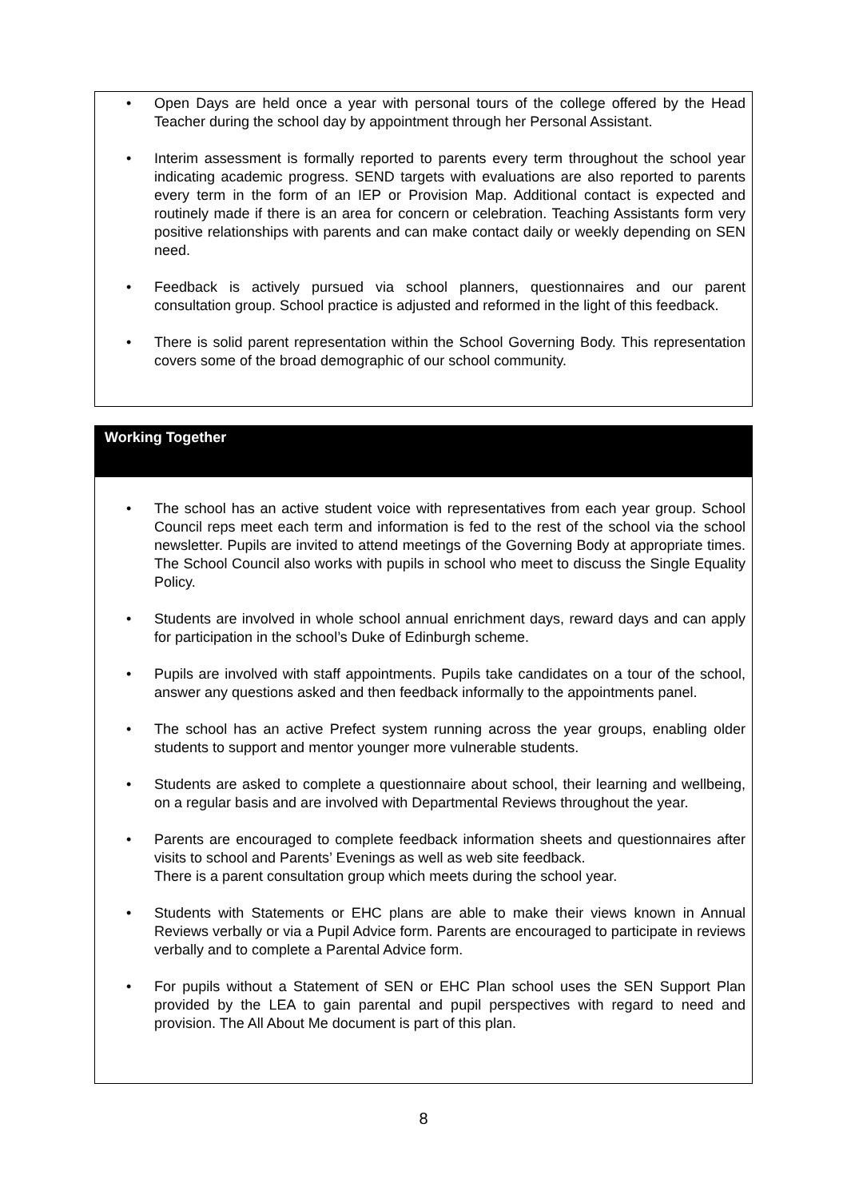• Open Days are held once a year with personal tours of the college offered by the Head Teacher during the school day by appointment through her Personal Assistant.
• Interim assessment is formally reported to parents every term throughout the school year indicating academic progress. SEND targets with evaluations are also reported to parents every term in the form of an IEP or Provision Map. Additional contact is expected and routinely made if there is an area for concern or celebration. Teaching Assistants form very positive relationships with parents and can make contact daily or weekly depending on SEN need.
• Feedback is actively pursued via school planners, questionnaires and our parent consultation group. School practice is adjusted and reformed in the light of this feedback.
• There is solid parent representation within the School Governing Body. This representation covers some of the broad demographic of our school community.
Working Together
• The school has an active student voice with representatives from each year group. School Council reps meet each term and information is fed to the rest of the school via the school newsletter. Pupils are invited to attend meetings of the Governing Body at appropriate times. The School Council also works with pupils in school who meet to discuss the Single Equality Policy.
• Students are involved in whole school annual enrichment days, reward days and can apply for participation in the school’s Duke of Edinburgh scheme.
• Pupils are involved with staff appointments. Pupils take candidates on a tour of the school, answer any questions asked and then feedback informally to the appointments panel.
• The school has an active Prefect system running across the year groups, enabling older students to support and mentor younger more vulnerable students.
• Students are asked to complete a questionnaire about school, their learning and wellbeing, on a regular basis and are involved with Departmental Reviews throughout the year.
• Parents are encouraged to complete feedback information sheets and questionnaires after visits to school and Parents’ Evenings as well as web site feedback.
There is a parent consultation group which meets during the school year.
• Students with Statements or EHC plans are able to make their views known in Annual Reviews verbally or via a Pupil Advice form. Parents are encouraged to participate in reviews verbally and to complete a Parental Advice form.
• For pupils without a Statement of SEN or EHC Plan school uses the SEN Support Plan provided by the LEA to gain parental and pupil perspectives with regard to need and provision. The All About Me document is part of this plan.
8